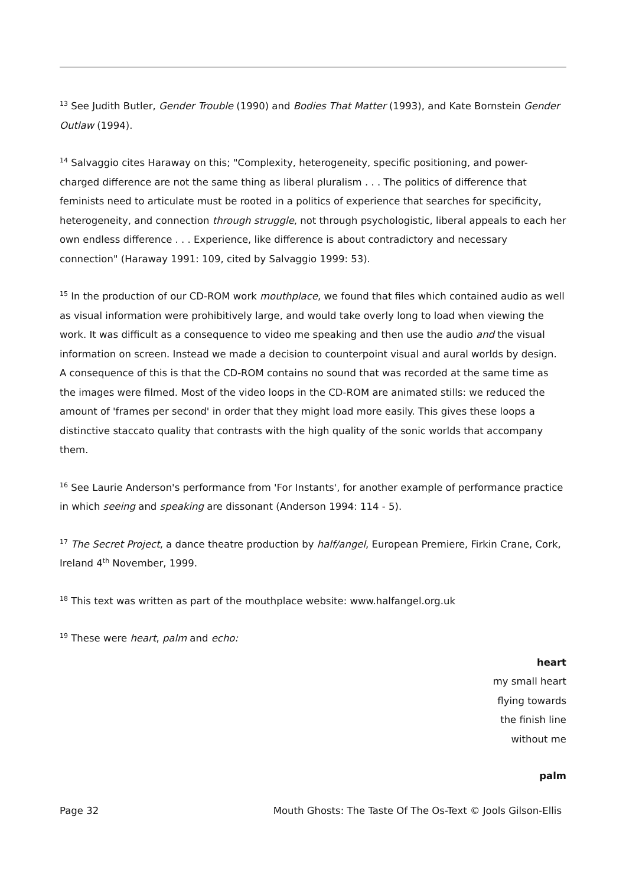<sup>13</sup> See Judith Butler, Gender Trouble (1990) and Bodies That Matter (1993), and Kate Bornstein Gender Outlaw (1994).
<sup>14</sup> Salvaggio cites Haraway on this; "Complexity, heterogeneity, specific positioning, and power-charged difference are not the same thing as liberal pluralism . . . The politics of difference that feminists need to articulate must be rooted in a politics of experience that searches for specificity, heterogeneity, and connection through struggle, not through psychologistic, liberal appeals to each her own endless difference . . . Experience, like difference is about contradictory and necessary connection" (Haraway 1991: 109, cited by Salvaggio 1999: 53).
<sup>15</sup> In the production of our CD-ROM work mouthplace, we found that files which contained audio as well as visual information were prohibitively large, and would take overly long to load when viewing the work. It was difficult as a consequence to video me speaking and then use the audio and the visual information on screen. Instead we made a decision to counterpoint visual and aural worlds by design. A consequence of this is that the CD-ROM contains no sound that was recorded at the same time as the images were filmed. Most of the video loops in the CD-ROM are animated stills: we reduced the amount of 'frames per second' in order that they might load more easily. This gives these loops a distinctive staccato quality that contrasts with the high quality of the sonic worlds that accompany them.
<sup>16</sup> See Laurie Anderson's performance from 'For Instants', for another example of performance practice in which seeing and speaking are dissonant (Anderson 1994: 114 - 5).
<sup>17</sup> The Secret Project, a dance theatre production by half/angel, European Premiere, Firkin Crane, Cork, Ireland 4<sup>th</sup> November, 1999.
<sup>18</sup> This text was written as part of the mouthplace website: www.halfangel.org.uk
<sup>19</sup> These were heart, palm and echo:
heart
my small heart
flying towards
the finish line
without me
palm
Page 32 Mouth Ghosts: The Taste Of The Os-Text © Jools Gilson-Ellis